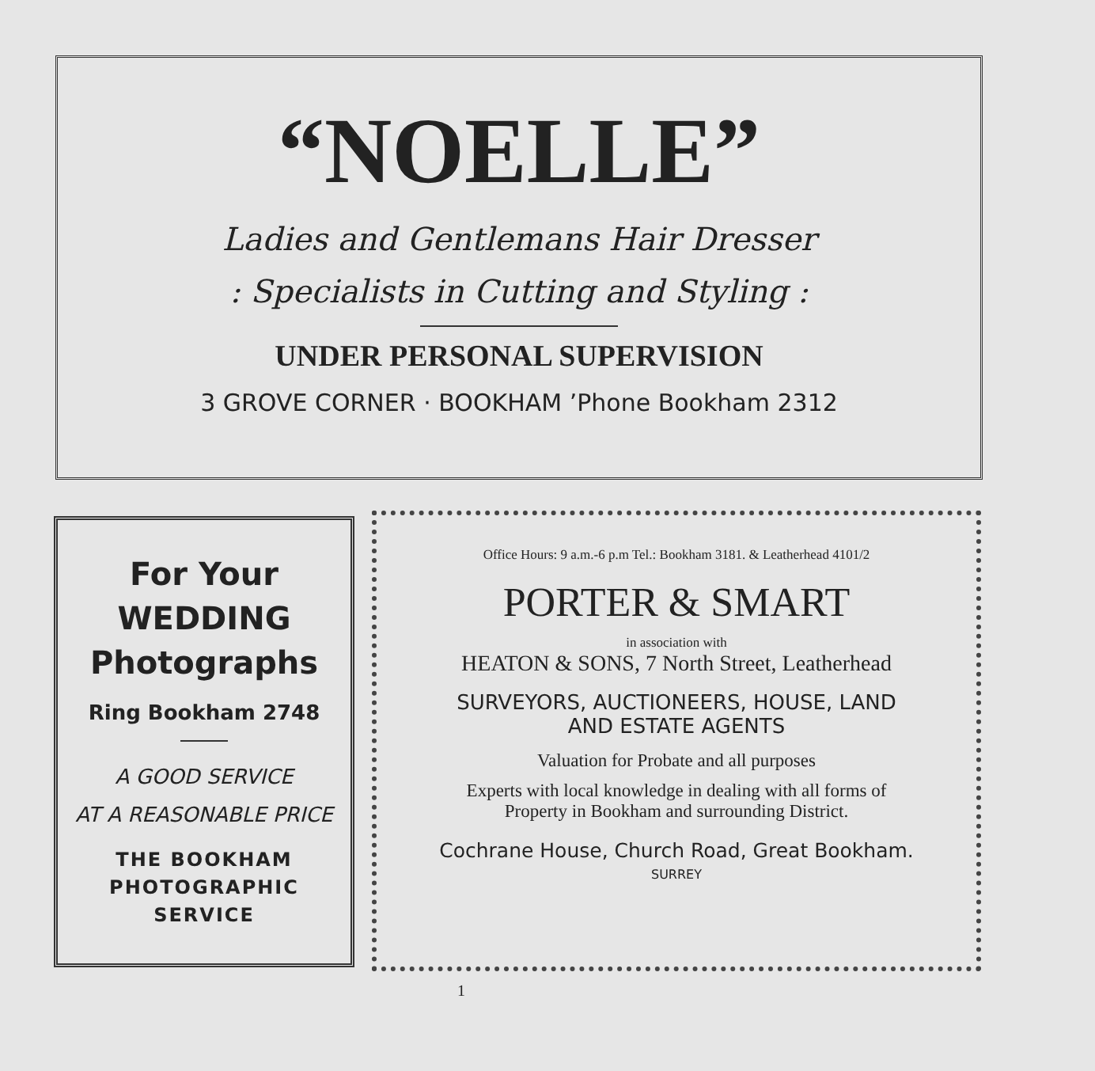“NOELLE”
Ladies and Gentlemans Hair Dresser
: Specialists in Cutting and Styling :
UNDER PERSONAL SUPERVISION
3 GROVE CORNER · BOOKHAM ’Phone Bookham 2312
For Your
WEDDING
Photographs
Ring Bookham 2748
A GOOD SERVICE
AT A REASONABLE PRICE
THE BOOKHAM
PHOTOGRAPHIC
SERVICE
Office Hours: 9 a.m.-6 p.m Tel.: Bookham 3181. & Leatherhead 4101/2
PORTER & SMART
in association with
HEATON & SONS, 7 North Street, Leatherhead
SURVEYORS, AUCTIONEERS, HOUSE, LAND
AND ESTATE AGENTS
Valuation for Probate and all purposes
Experts with local knowledge in dealing with all forms of
Property in Bookham and surrounding District.
Cochrane House, Church Road, Great Bookham.
SURREY
1